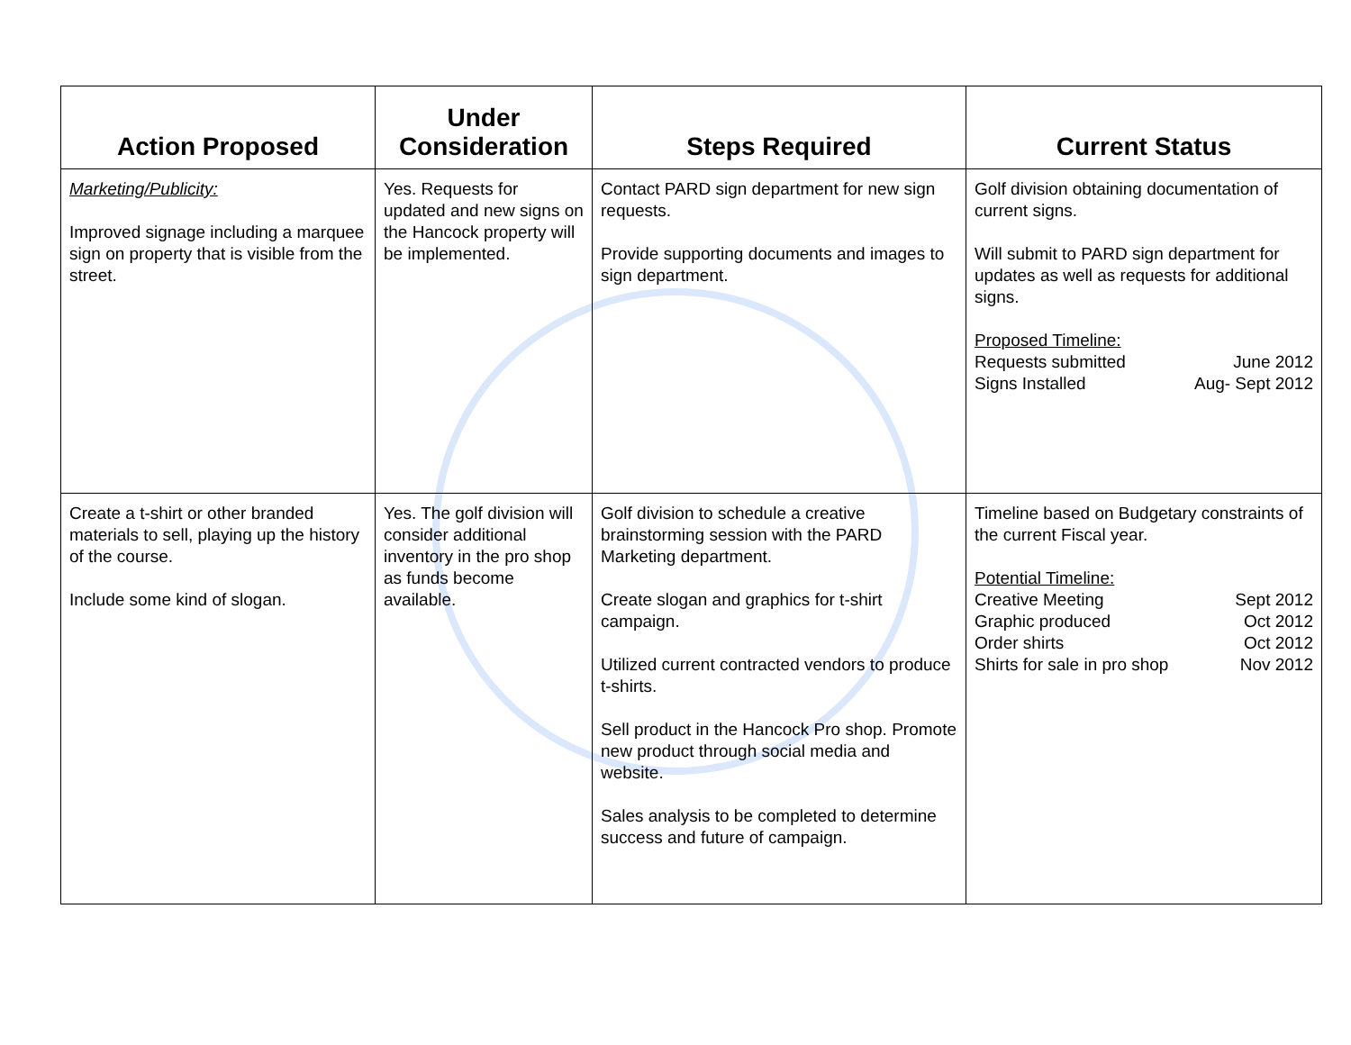| Action Proposed | Under Consideration | Steps Required | Current Status |
| --- | --- | --- | --- |
| Marketing/Publicity: Improved signage including a marquee sign on property that is visible from the street. | Yes. Requests for updated and new signs on the Hancock property will be implemented. | Contact PARD sign department for new sign requests. Provide supporting documents and images to sign department. | Golf division obtaining documentation of current signs. Will submit to PARD sign department for updates as well as requests for additional signs. Proposed Timeline: Requests submitted June 2012 Signs Installed Aug- Sept 2012 |
| Create a t-shirt or other branded materials to sell, playing up the history of the course. Include some kind of slogan. | Yes. The golf division will consider additional inventory in the pro shop as funds become available. | Golf division to schedule a creative brainstorming session with the PARD Marketing department. Create slogan and graphics for t-shirt campaign. Utilized current contracted vendors to produce t-shirts. Sell product in the Hancock Pro shop. Promote new product through social media and website. Sales analysis to be completed to determine success and future of campaign. | Timeline based on Budgetary constraints of the current Fiscal year. Potential Timeline: Creative Meeting Sept 2012 Graphic produced Oct 2012 Order shirts Oct 2012 Shirts for sale in pro shop Nov 2012 |